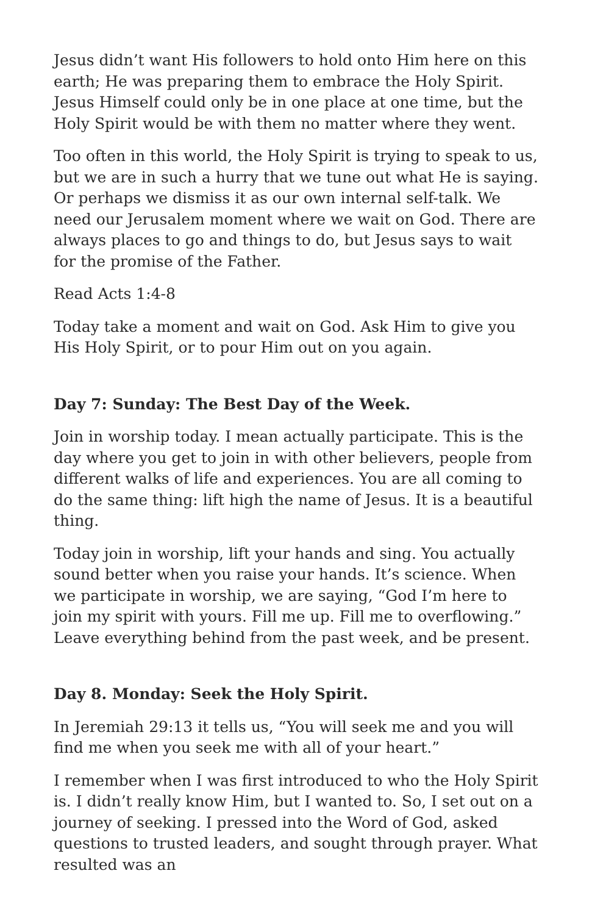Jesus didn’t want His followers to hold onto Him here on this earth; He was preparing them to embrace the Holy Spirit. Jesus Himself could only be in one place at one time, but the Holy Spirit would be with them no matter where they went.
Too often in this world, the Holy Spirit is trying to speak to us, but we are in such a hurry that we tune out what He is saying. Or perhaps we dismiss it as our own internal self-talk. We need our Jerusalem moment where we wait on God. There are always places to go and things to do, but Jesus says to wait for the promise of the Father.
Read Acts 1:4-8
Today take a moment and wait on God. Ask Him to give you His Holy Spirit, or to pour Him out on you again.
Day 7: Sunday: The Best Day of the Week.
Join in worship today. I mean actually participate. This is the day where you get to join in with other believers, people from different walks of life and experiences. You are all coming to do the same thing: lift high the name of Jesus. It is a beautiful thing.
Today join in worship, lift your hands and sing. You actually sound better when you raise your hands. It’s science. When we participate in worship, we are saying, “God I’m here to join my spirit with yours. Fill me up. Fill me to overflowing.” Leave everything behind from the past week, and be present.
Day 8. Monday: Seek the Holy Spirit.
In Jeremiah 29:13 it tells us, “You will seek me and you will find me when you seek me with all of your heart.”
I remember when I was first introduced to who the Holy Spirit is. I didn’t really know Him, but I wanted to. So, I set out on a journey of seeking. I pressed into the Word of God, asked questions to trusted leaders, and sought through prayer. What resulted was an